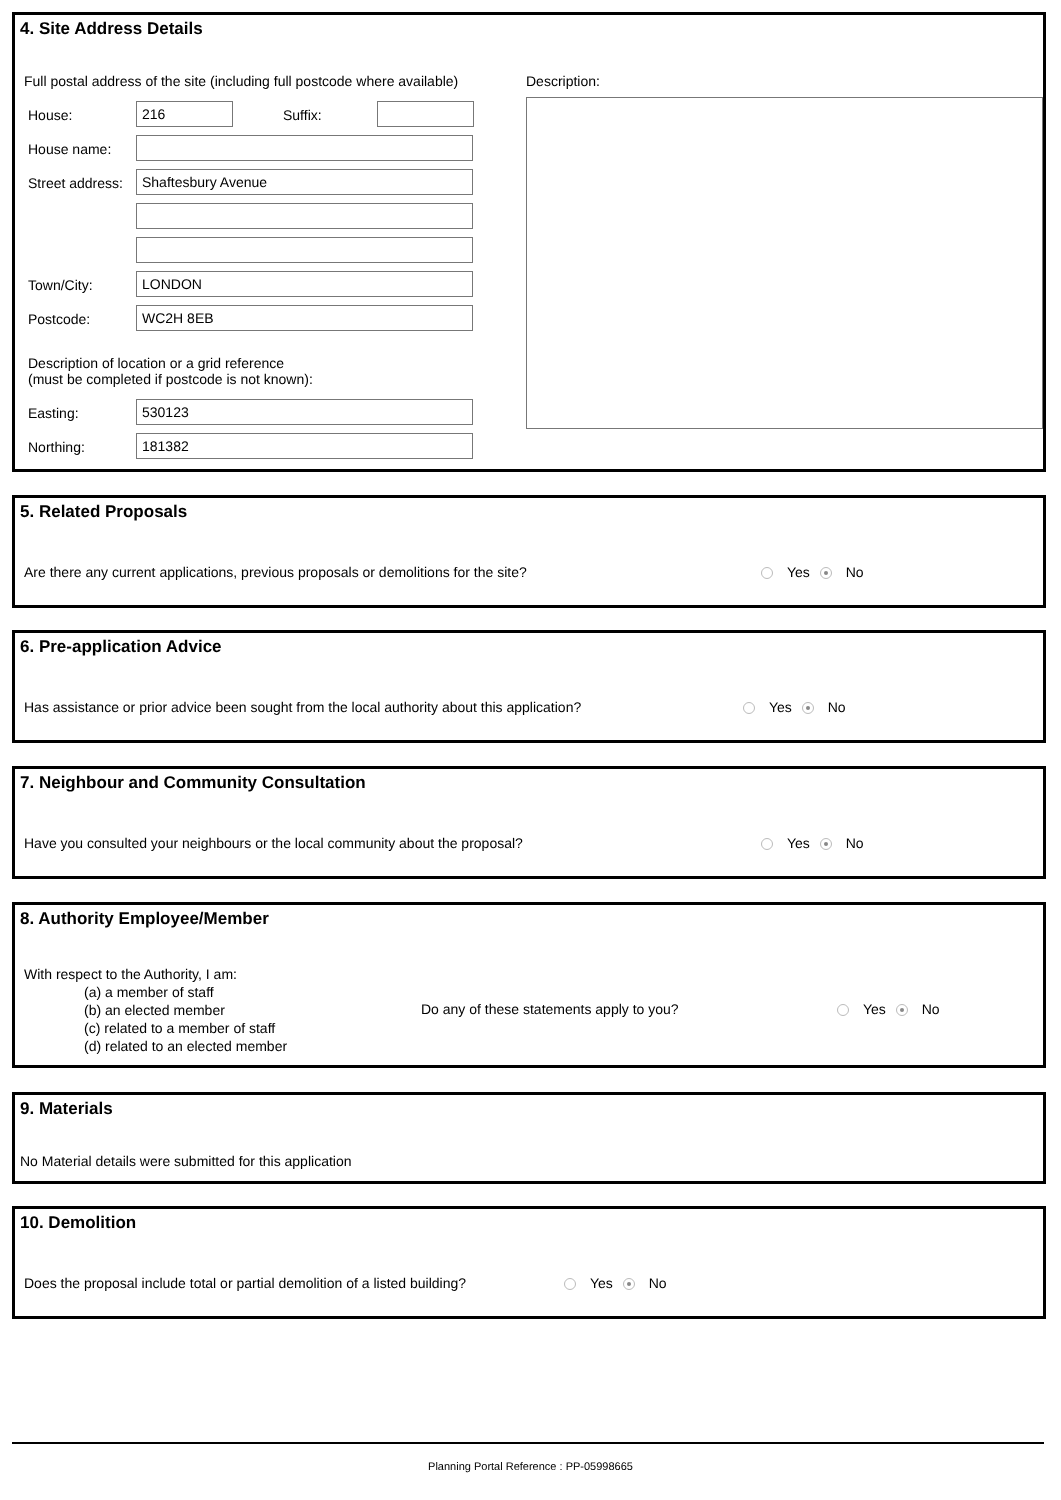4. Site Address Details
Full postal address of the site (including full postcode where available)
Description:
House: 216 Suffix:
House name:
Street address: Shaftesbury Avenue
Town/City: LONDON
Postcode: WC2H 8EB
Description of location or a grid reference
(must be completed if postcode is not known):
Easting: 530123
Northing: 181382
5. Related Proposals
Are there any current applications, previous proposals or demolitions for the site?
Yes No
6. Pre-application Advice
Has assistance or prior advice been sought from the local authority about this application?
Yes No
7. Neighbour and Community Consultation
Have you consulted your neighbours or the local community about the proposal?
Yes No
8. Authority Employee/Member
With respect to the Authority, I am:
(a) a member of staff
(b) an elected member
(c) related to a member of staff
(d) related to an elected member
Do any of these statements apply to you?
Yes No
9. Materials
No Material details were submitted for this application
10. Demolition
Does the proposal include total or partial demolition of a listed building?
Yes No
Planning Portal Reference : PP-05998665